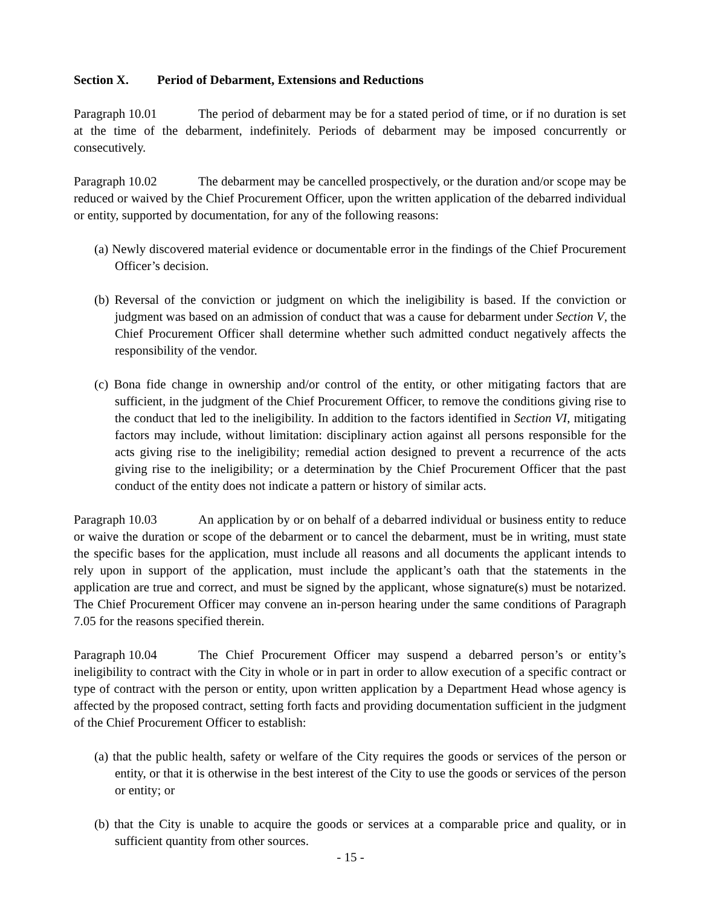Section X. Period of Debarment, Extensions and Reductions
Paragraph 10.01 The period of debarment may be for a stated period of time, or if no duration is set at the time of the debarment, indefinitely. Periods of debarment may be imposed concurrently or consecutively.
Paragraph 10.02 The debarment may be cancelled prospectively, or the duration and/or scope may be reduced or waived by the Chief Procurement Officer, upon the written application of the debarred individual or entity, supported by documentation, for any of the following reasons:
(a) Newly discovered material evidence or documentable error in the findings of the Chief Procurement Officer’s decision.
(b) Reversal of the conviction or judgment on which the ineligibility is based. If the conviction or judgment was based on an admission of conduct that was a cause for debarment under Section V, the Chief Procurement Officer shall determine whether such admitted conduct negatively affects the responsibility of the vendor.
(c) Bona fide change in ownership and/or control of the entity, or other mitigating factors that are sufficient, in the judgment of the Chief Procurement Officer, to remove the conditions giving rise to the conduct that led to the ineligibility. In addition to the factors identified in Section VI, mitigating factors may include, without limitation: disciplinary action against all persons responsible for the acts giving rise to the ineligibility; remedial action designed to prevent a recurrence of the acts giving rise to the ineligibility; or a determination by the Chief Procurement Officer that the past conduct of the entity does not indicate a pattern or history of similar acts.
Paragraph 10.03 An application by or on behalf of a debarred individual or business entity to reduce or waive the duration or scope of the debarment or to cancel the debarment, must be in writing, must state the specific bases for the application, must include all reasons and all documents the applicant intends to rely upon in support of the application, must include the applicant’s oath that the statements in the application are true and correct, and must be signed by the applicant, whose signature(s) must be notarized. The Chief Procurement Officer may convene an in-person hearing under the same conditions of Paragraph 7.05 for the reasons specified therein.
Paragraph 10.04 The Chief Procurement Officer may suspend a debarred person’s or entity’s ineligibility to contract with the City in whole or in part in order to allow execution of a specific contract or type of contract with the person or entity, upon written application by a Department Head whose agency is affected by the proposed contract, setting forth facts and providing documentation sufficient in the judgment of the Chief Procurement Officer to establish:
(a) that the public health, safety or welfare of the City requires the goods or services of the person or entity, or that it is otherwise in the best interest of the City to use the goods or services of the person or entity; or
(b) that the City is unable to acquire the goods or services at a comparable price and quality, or in sufficient quantity from other sources.
- 15 -